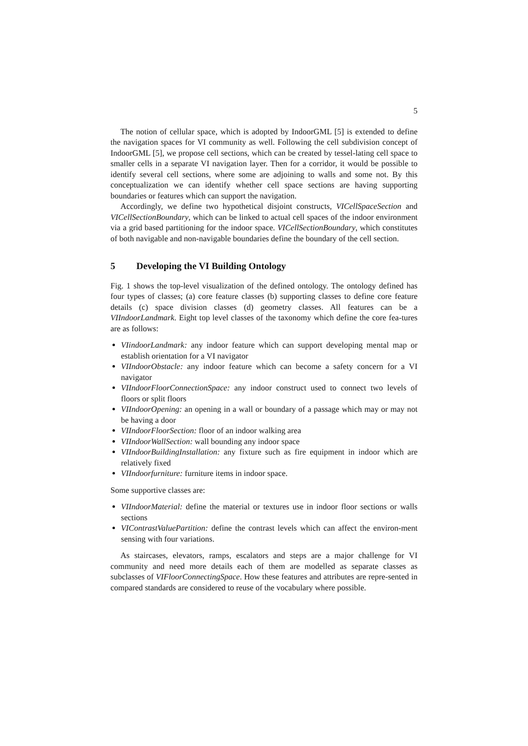5
The notion of cellular space, which is adopted by IndoorGML [5] is extended to define the navigation spaces for VI community as well. Following the cell subdivision concept of IndoorGML [5], we propose cell sections, which can be created by tessel-lating cell space to smaller cells in a separate VI navigation layer. Then for a corridor, it would be possible to identify several cell sections, where some are adjoining to walls and some not. By this conceptualization we can identify whether cell space sections are having supporting boundaries or features which can support the navigation.
Accordingly, we define two hypothetical disjoint constructs, VICellSpaceSection and VICellSectionBoundary, which can be linked to actual cell spaces of the indoor environment via a grid based partitioning for the indoor space. VICellSectionBoundary, which constitutes of both navigable and non-navigable boundaries define the boundary of the cell section.
5 Developing the VI Building Ontology
Fig. 1 shows the top-level visualization of the defined ontology. The ontology defined has four types of classes; (a) core feature classes (b) supporting classes to define core feature details (c) space division classes (d) geometry classes. All features can be a VIIndoorLandmark. Eight top level classes of the taxonomy which define the core fea-tures are as follows:
VIindoorLandmark: any indoor feature which can support developing mental map or establish orientation for a VI navigator
VIIndoorObstacle: any indoor feature which can become a safety concern for a VI navigator
VIIndoorFloorConnectionSpace: any indoor construct used to connect two levels of floors or split floors
VIIndoorOpening: an opening in a wall or boundary of a passage which may or may not be having a door
VIIndoorFloorSection: floor of an indoor walking area
VIIndoorWallSection: wall bounding any indoor space
VIIndoorBuildingInstallation: any fixture such as fire equipment in indoor which are relatively fixed
VIIndoorfurniture: furniture items in indoor space.
Some supportive classes are:
VIIndoorMaterial: define the material or textures use in indoor floor sections or walls sections
VIContrastValuePartition: define the contrast levels which can affect the environ-ment sensing with four variations.
As staircases, elevators, ramps, escalators and steps are a major challenge for VI community and need more details each of them are modelled as separate classes as subclasses of VIFloorConnectingSpace. How these features and attributes are repre-sented in compared standards are considered to reuse of the vocabulary where possible.